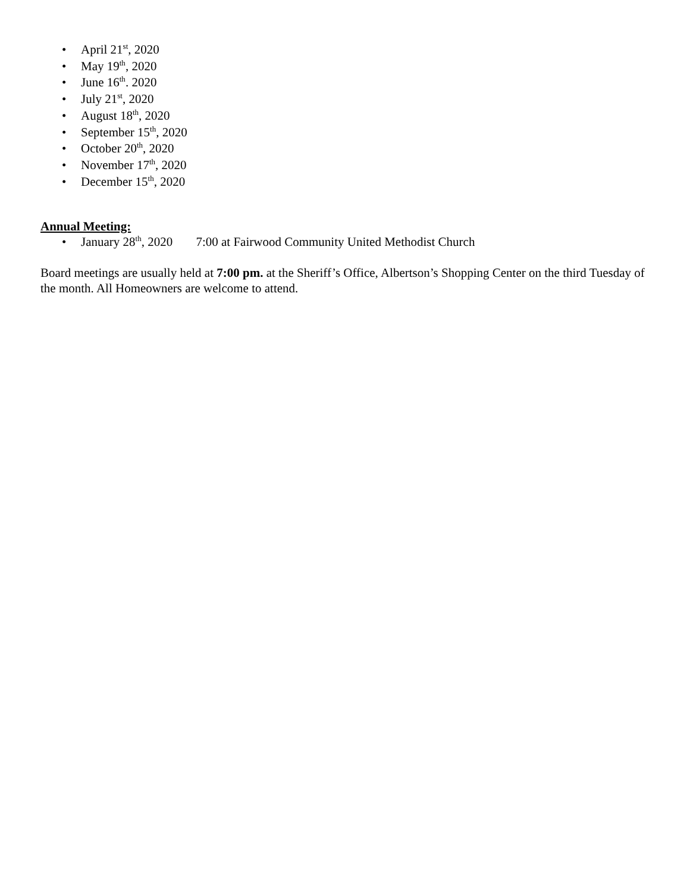• April 21<sup>st</sup>, 2020
• May 19<sup>th</sup>, 2020
• June 16<sup>th</sup>. 2020
• July 21<sup>st</sup>, 2020
• August 18<sup>th</sup>, 2020
• September 15<sup>th</sup>, 2020
• October 20<sup>th</sup>, 2020
• November 17<sup>th</sup>, 2020
• December 15<sup>th</sup>, 2020
Annual Meeting:
• January 28<sup>th</sup>, 2020 7:00 at Fairwood Community United Methodist Church
Board meetings are usually held at 7:00 pm. at the Sheriff’s Office, Albertson’s Shopping Center on the third Tuesday of the month. All Homeowners are welcome to attend.